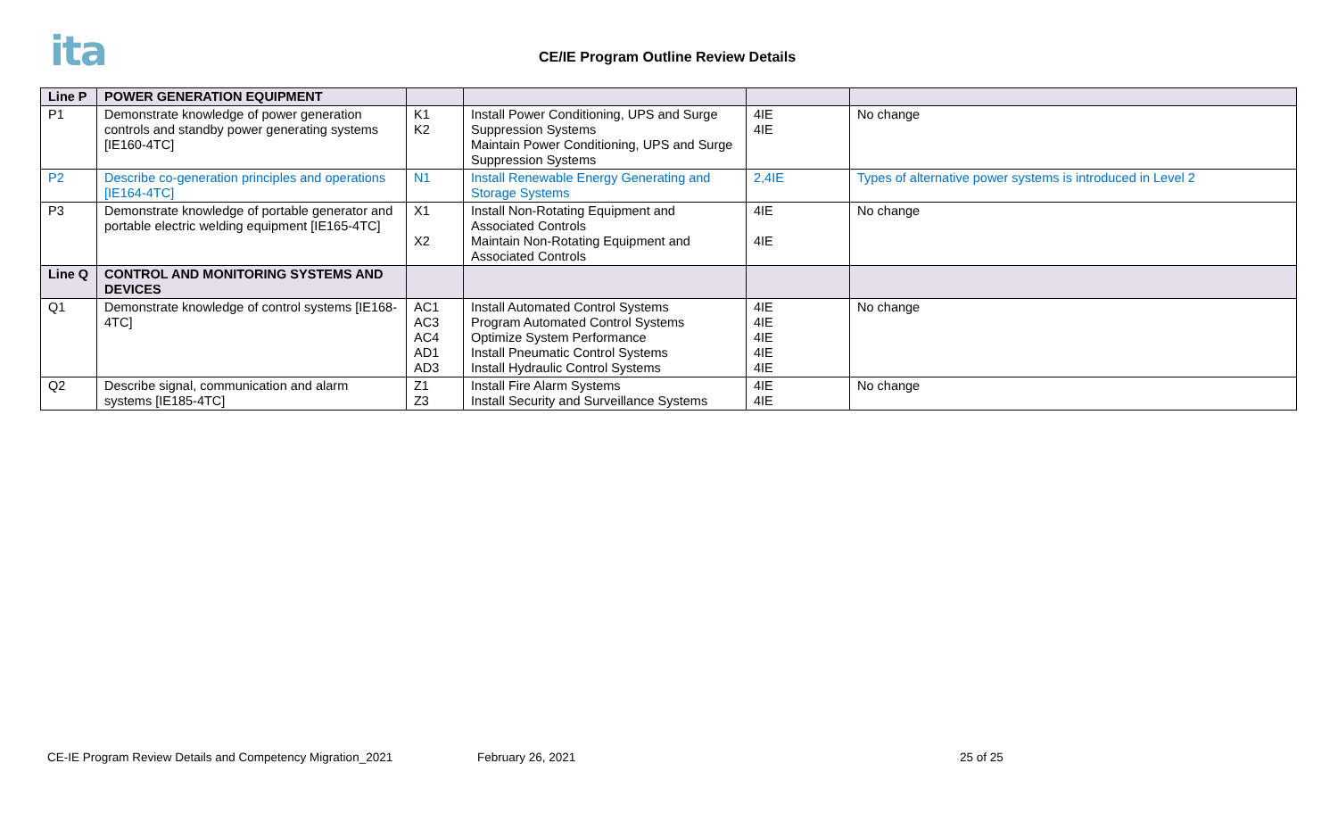ita
CE/IE Program Outline Review Details
| Line P | POWER GENERATION EQUIPMENT | | | | |
| --- | --- | --- | --- | --- | --- |
| P1 | Demonstrate knowledge of power generation controls and standby power generating systems [IE160-4TC] | K1 K2 | Install Power Conditioning, UPS and Surge Suppression Systems Maintain Power Conditioning, UPS and Surge Suppression Systems | 4IE 4IE | No change |
| P2 | Describe co-generation principles and operations [IE164-4TC] | N1 | Install Renewable Energy Generating and Storage Systems | 2,4IE | Types of alternative power systems is introduced in Level 2 |
| P3 | Demonstrate knowledge of portable generator and portable electric welding equipment [IE165-4TC] | X1 X2 | Install Non-Rotating Equipment and Associated Controls Maintain Non-Rotating Equipment and Associated Controls | 4IE 4IE | No change |
| Line Q | CONTROL AND MONITORING SYSTEMS AND DEVICES | | | | |
| Q1 | Demonstrate knowledge of control systems [IE168-4TC] | AC1 AC3 AC4 AD1 AD3 | Install Automated Control Systems Program Automated Control Systems Optimize System Performance Install Pneumatic Control Systems Install Hydraulic Control Systems | 4IE 4IE 4IE 4IE 4IE | No change |
| Q2 | Describe signal, communication and alarm systems [IE185-4TC] | Z1 Z3 | Install Fire Alarm Systems Install Security and Surveillance Systems | 4IE 4IE | No change |
CE-IE Program Review Details and Competency Migration_2021
February 26, 2021 25 of 25